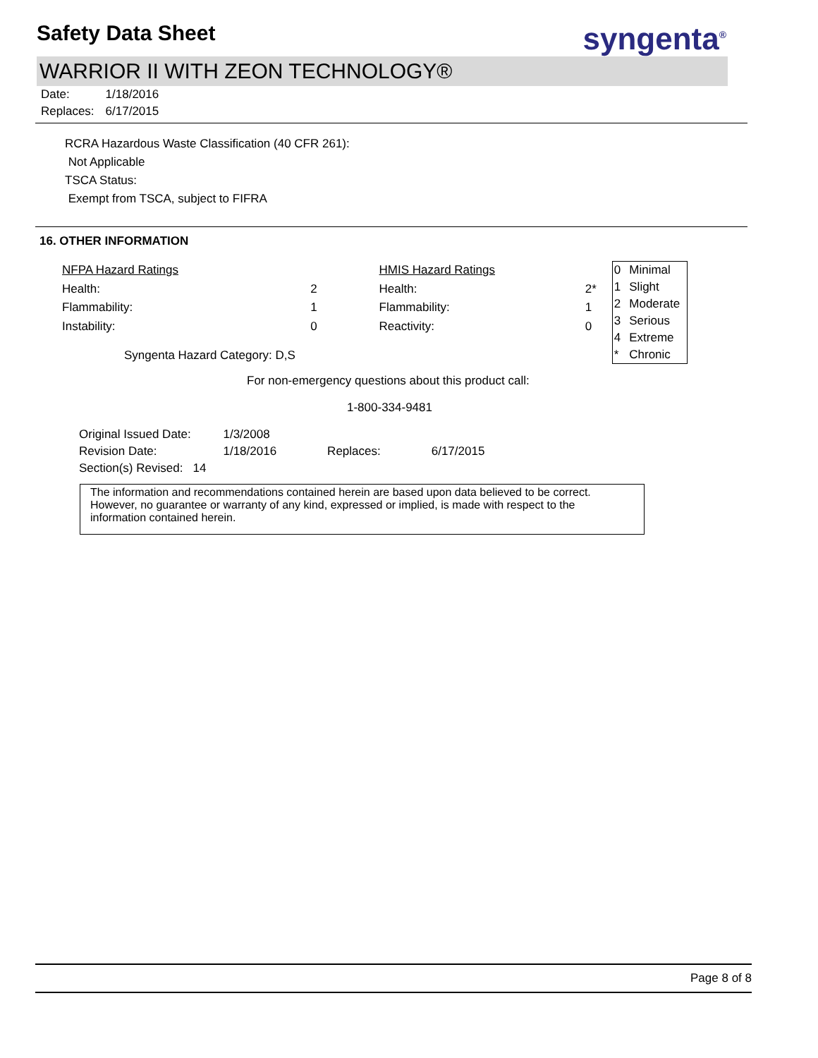Safety Data Sheet
syngenta<sup>®</sup>
WARRIOR II WITH ZEON TECHNOLOGY®
| Date: | 1/18/2016 |
| Replaces: | 6/17/2015 |
RCRA Hazardous Waste Classification (40 CFR 261):
Not Applicable
TSCA Status:
Exempt from TSCA, subject to FIFRA
16. OTHER INFORMATION
| NFPA Hazard Ratings | | | HMIS Hazard Ratings | |
| Health: | 2 | | Health: | 2* |
| Flammability: | 1 | | Flammability: | 1 |
| Instability: | 0 | | Reactivity: | 0 |
| Syngenta Hazard Category: D,S | | | | |
| 0 | Minimal |
| 1 | Slight |
| 2 | Moderate |
| 3 | Serious |
| 4 | Extreme |
| * | Chronic |
For non-emergency questions about this product call:
1-800-334-9481
| Original Issued Date: | 1/3/2008 | | |
| Revision Date: | 1/18/2016 | Replaces: | 6/17/2015 |
| Section(s) Revised: 14 | | | |
The information and recommendations contained herein are based upon data believed to be correct. However, no guarantee or warranty of any kind, expressed or implied, is made with respect to the information contained herein.
Page 8 of 8